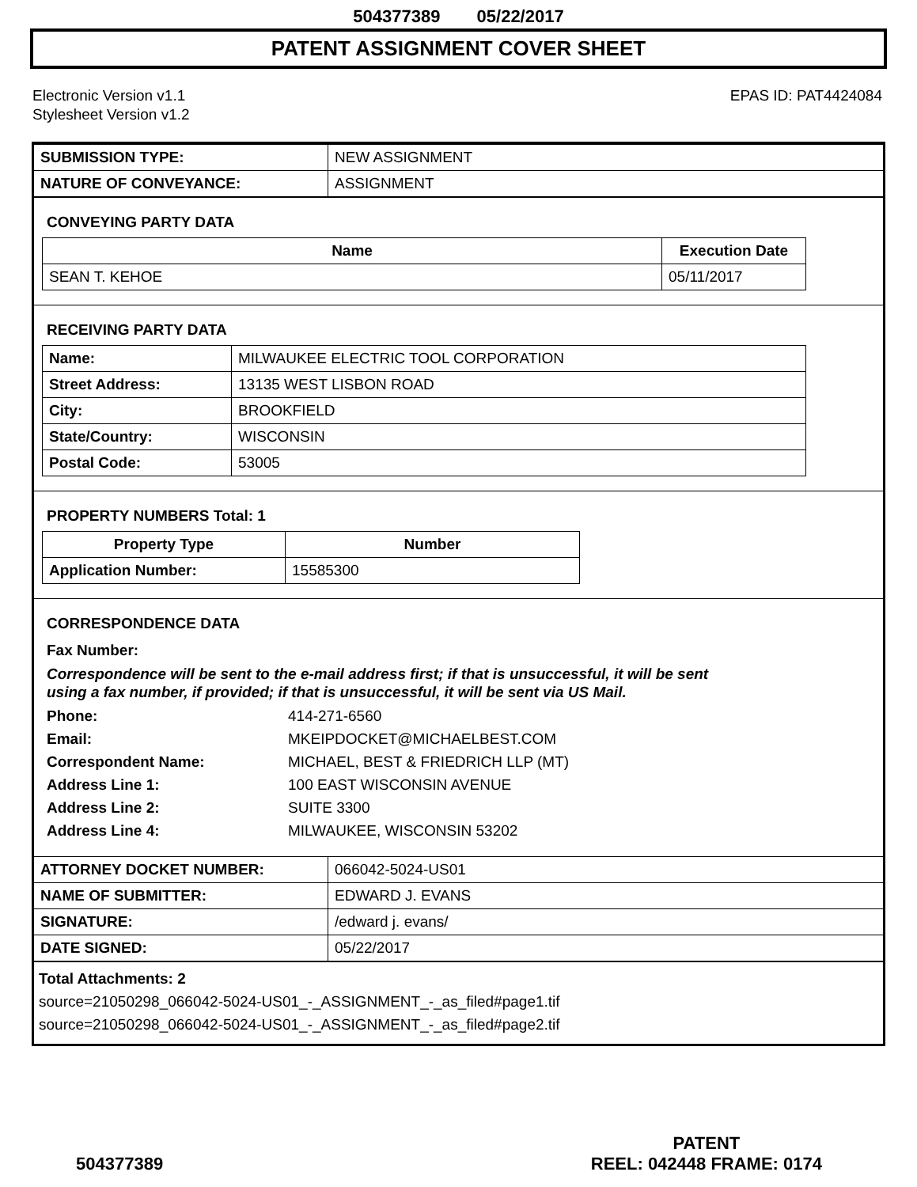504377389 05/22/2017
PATENT ASSIGNMENT COVER SHEET
Electronic Version v1.1
Stylesheet Version v1.2
EPAS ID: PAT4424084
| SUBMISSION TYPE: | NEW ASSIGNMENT |
| NATURE OF CONVEYANCE: | ASSIGNMENT |
CONVEYING PARTY DATA
| Name | Execution Date |
| --- | --- |
| SEAN T. KEHOE | 05/11/2017 |
RECEIVING PARTY DATA
| Name: | MILWAUKEE ELECTRIC TOOL CORPORATION |
| Street Address: | 13135 WEST LISBON ROAD |
| City: | BROOKFIELD |
| State/Country: | WISCONSIN |
| Postal Code: | 53005 |
PROPERTY NUMBERS Total: 1
| Property Type | Number |
| --- | --- |
| Application Number: | 15585300 |
CORRESPONDENCE DATA
Fax Number:
Correspondence will be sent to the e-mail address first; if that is unsuccessful, it will be sent
using a fax number, if provided; if that is unsuccessful, it will be sent via US Mail.
Phone: 414-271-6560
Email: MKEIPDOCKET@MICHAELBEST.COM
Correspondent Name: MICHAEL, BEST & FRIEDRICH LLP (MT)
Address Line 1: 100 EAST WISCONSIN AVENUE
Address Line 2: SUITE 3300
Address Line 4: MILWAUKEE, WISCONSIN 53202
| ATTORNEY DOCKET NUMBER: | 066042-5024-US01 |
| NAME OF SUBMITTER: | EDWARD J. EVANS |
| SIGNATURE: | /edward j. evans/ |
| DATE SIGNED: | 05/22/2017 |
Total Attachments: 2
source=21050298_066042-5024-US01_-_ASSIGNMENT_-_as_filed#page1.tif
source=21050298_066042-5024-US01_-_ASSIGNMENT_-_as_filed#page2.tif
504377389
PATENT
REEL: 042448 FRAME: 0174